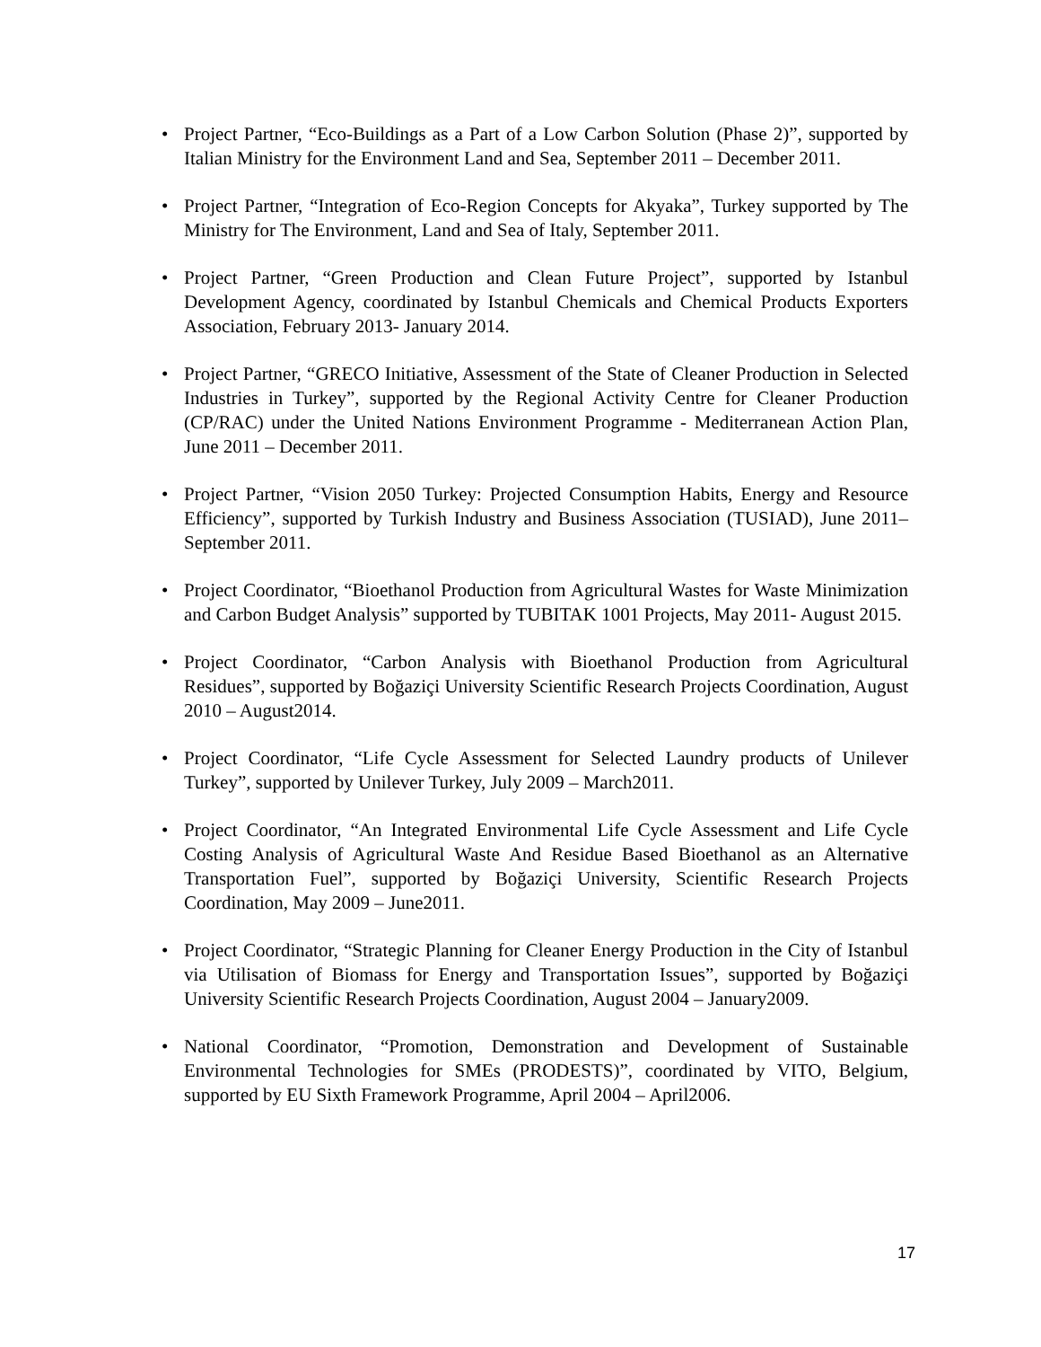• Project Partner, “Eco-Buildings as a Part of a Low Carbon Solution (Phase 2)”, supported by Italian Ministry for the Environment Land and Sea, September 2011 – December 2011.
• Project Partner, “Integration of Eco-Region Concepts for Akyaka”, Turkey supported by The Ministry for The Environment, Land and Sea of Italy, September 2011.
• Project Partner, “Green Production and Clean Future Project”, supported by Istanbul Development Agency, coordinated by Istanbul Chemicals and Chemical Products Exporters Association, February 2013- January 2014.
• Project Partner, “GRECO Initiative, Assessment of the State of Cleaner Production in Selected Industries in Turkey”, supported by the Regional Activity Centre for Cleaner Production (CP/RAC) under the United Nations Environment Programme - Mediterranean Action Plan, June 2011 – December 2011.
• Project Partner, “Vision 2050 Turkey: Projected Consumption Habits, Energy and Resource Efficiency”, supported by Turkish Industry and Business Association (TUSIAD), June 2011–September 2011.
• Project Coordinator, “Bioethanol Production from Agricultural Wastes for Waste Minimization and Carbon Budget Analysis” supported by TUBITAK 1001 Projects, May 2011- August 2015.
• Project Coordinator, “Carbon Analysis with Bioethanol Production from Agricultural Residues”, supported by Boğaziçi University Scientific Research Projects Coordination, August 2010 – August2014.
• Project Coordinator, “Life Cycle Assessment for Selected Laundry products of Unilever Turkey”, supported by Unilever Turkey, July 2009 – March2011.
• Project Coordinator, “An Integrated Environmental Life Cycle Assessment and Life Cycle Costing Analysis of Agricultural Waste And Residue Based Bioethanol as an Alternative Transportation Fuel”, supported by Boğaziçi University, Scientific Research Projects Coordination, May 2009 – June2011.
• Project Coordinator, “Strategic Planning for Cleaner Energy Production in the City of Istanbul via Utilisation of Biomass for Energy and Transportation Issues”, supported by Boğaziçi University Scientific Research Projects Coordination, August 2004 – January2009.
• National Coordinator, “Promotion, Demonstration and Development of Sustainable Environmental Technologies for SMEs (PRODESTS)”, coordinated by VITO, Belgium, supported by EU Sixth Framework Programme, April 2004 – April2006.
17